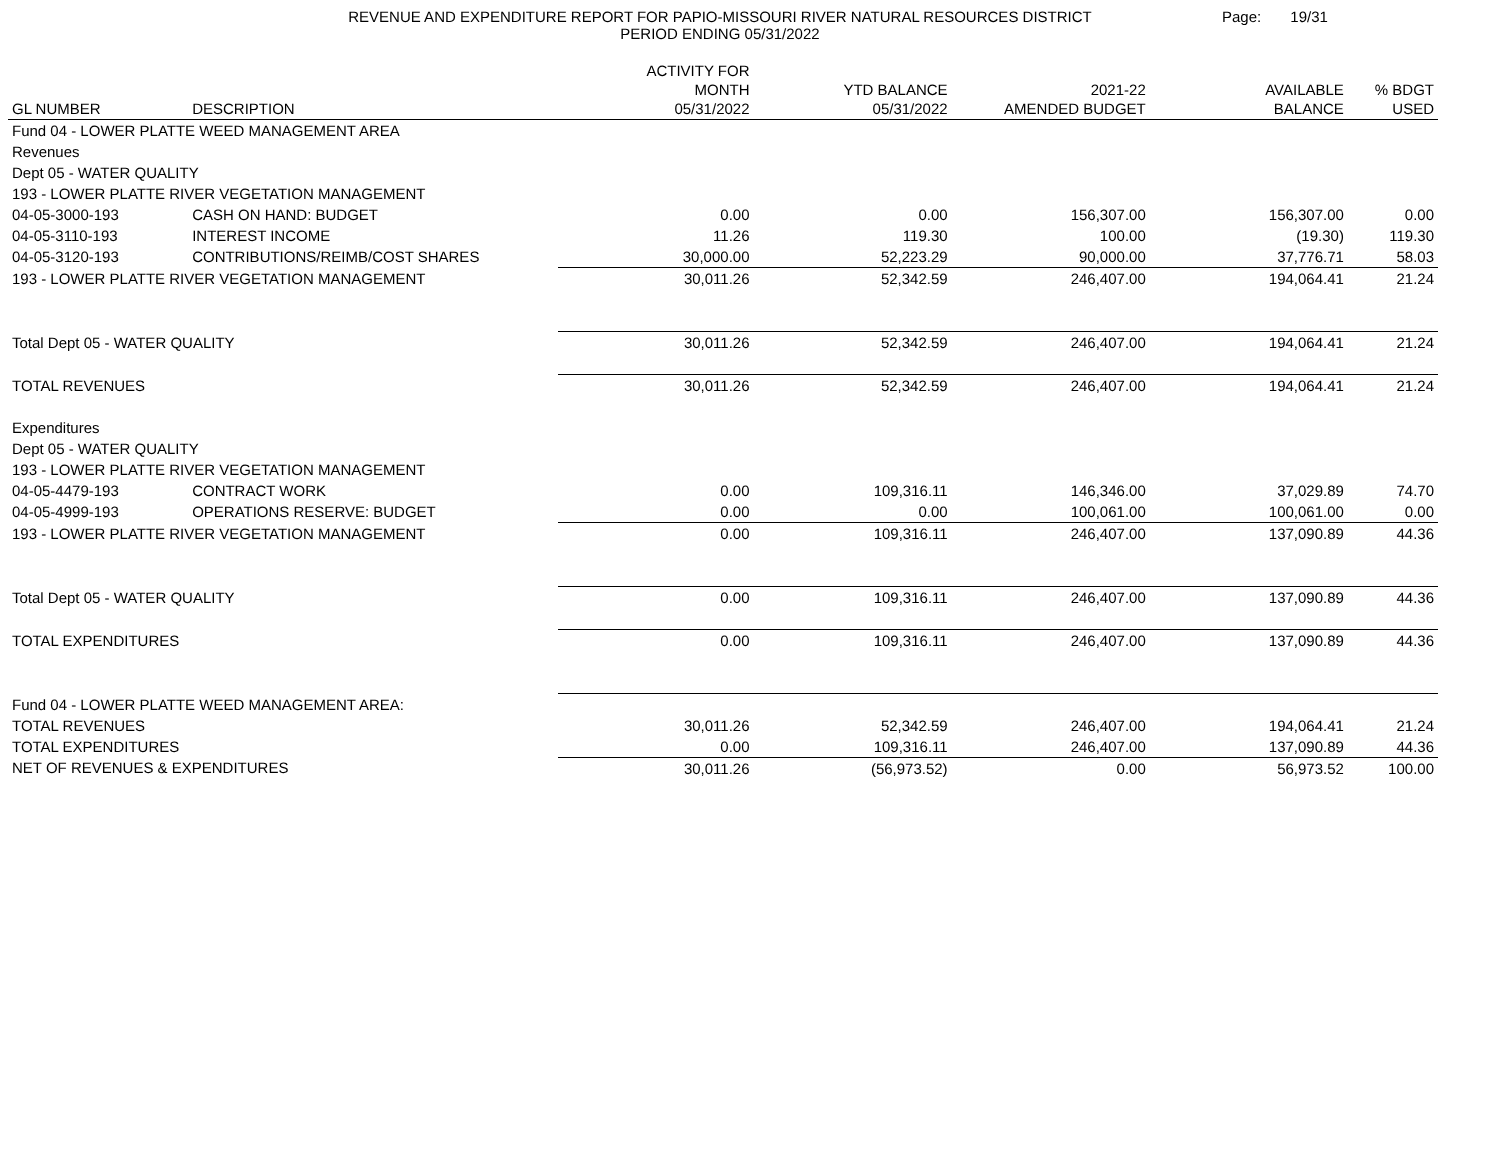REVENUE AND EXPENDITURE REPORT FOR PAPIO-MISSOURI RIVER NATURAL RESOURCES DISTRICT
PERIOD ENDING 05/31/2022
Page: 19/31
| GL NUMBER | DESCRIPTION | ACTIVITY FOR MONTH 05/31/2022 | YTD BALANCE 05/31/2022 | 2021-22 AMENDED BUDGET | AVAILABLE BALANCE | % BDGT USED |
| --- | --- | --- | --- | --- | --- | --- |
| Fund 04 - LOWER PLATTE WEED MANAGEMENT AREA | | | | | | |
| Revenues | | | | | | |
| Dept 05 - WATER QUALITY | | | | | | |
| 193 - LOWER PLATTE RIVER VEGETATION MANAGEMENT | | | | | | |
| 04-05-3000-193 | CASH ON HAND: BUDGET | 0.00 | 0.00 | 156,307.00 | 156,307.00 | 0.00 |
| 04-05-3110-193 | INTEREST INCOME | 11.26 | 119.30 | 100.00 | (19.30) | 119.30 |
| 04-05-3120-193 | CONTRIBUTIONS/REIMB/COST SHARES | 30,000.00 | 52,223.29 | 90,000.00 | 37,776.71 | 58.03 |
| 193 - LOWER PLATTE RIVER VEGETATION MANAGEMENT | | 30,011.26 | 52,342.59 | 246,407.00 | 194,064.41 | 21.24 |
| Total Dept 05 - WATER QUALITY | | 30,011.26 | 52,342.59 | 246,407.00 | 194,064.41 | 21.24 |
| TOTAL REVENUES | | 30,011.26 | 52,342.59 | 246,407.00 | 194,064.41 | 21.24 |
| Expenditures | | | | | | |
| Dept 05 - WATER QUALITY | | | | | | |
| 193 - LOWER PLATTE RIVER VEGETATION MANAGEMENT | | | | | | |
| 04-05-4479-193 | CONTRACT WORK | 0.00 | 109,316.11 | 146,346.00 | 37,029.89 | 74.70 |
| 04-05-4999-193 | OPERATIONS RESERVE: BUDGET | 0.00 | 0.00 | 100,061.00 | 100,061.00 | 0.00 |
| 193 - LOWER PLATTE RIVER VEGETATION MANAGEMENT | | 0.00 | 109,316.11 | 246,407.00 | 137,090.89 | 44.36 |
| Total Dept 05 - WATER QUALITY | | 0.00 | 109,316.11 | 246,407.00 | 137,090.89 | 44.36 |
| TOTAL EXPENDITURES | | 0.00 | 109,316.11 | 246,407.00 | 137,090.89 | 44.36 |
| Fund 04 - LOWER PLATTE WEED MANAGEMENT AREA: | | | | | | |
| TOTAL REVENUES | | 30,011.26 | 52,342.59 | 246,407.00 | 194,064.41 | 21.24 |
| TOTAL EXPENDITURES | | 0.00 | 109,316.11 | 246,407.00 | 137,090.89 | 44.36 |
| NET OF REVENUES & EXPENDITURES | | 30,011.26 | (56,973.52) | 0.00 | 56,973.52 | 100.00 |